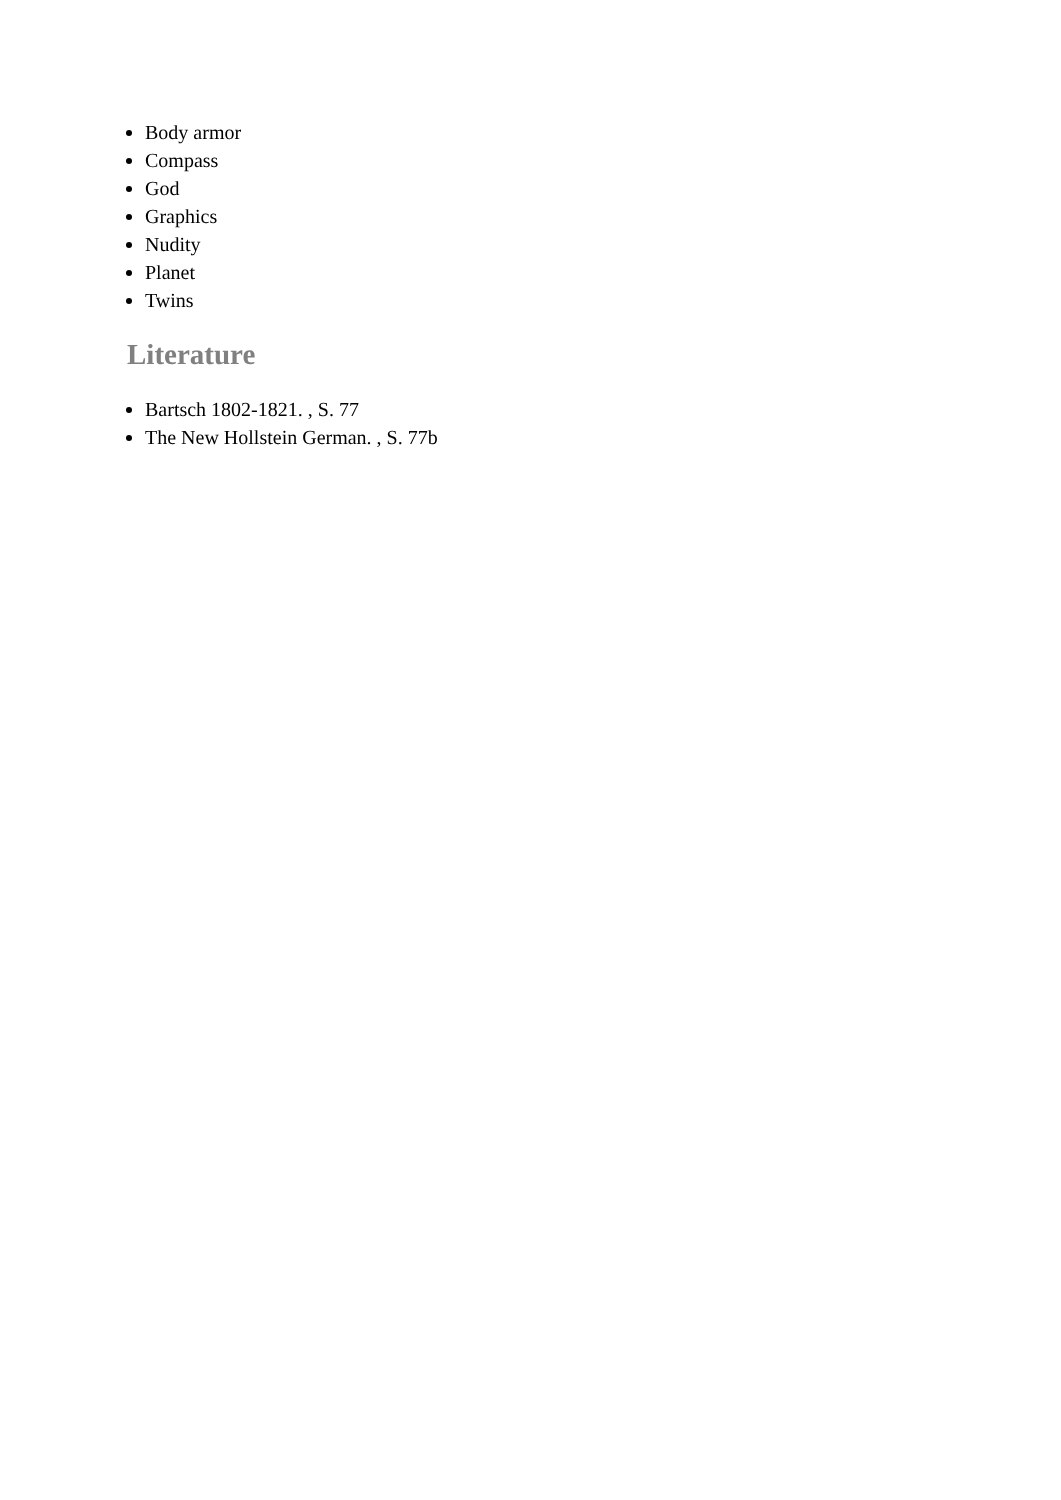Body armor
Compass
God
Graphics
Nudity
Planet
Twins
Literature
Bartsch 1802-1821. , S. 77
The New Hollstein German. , S. 77b